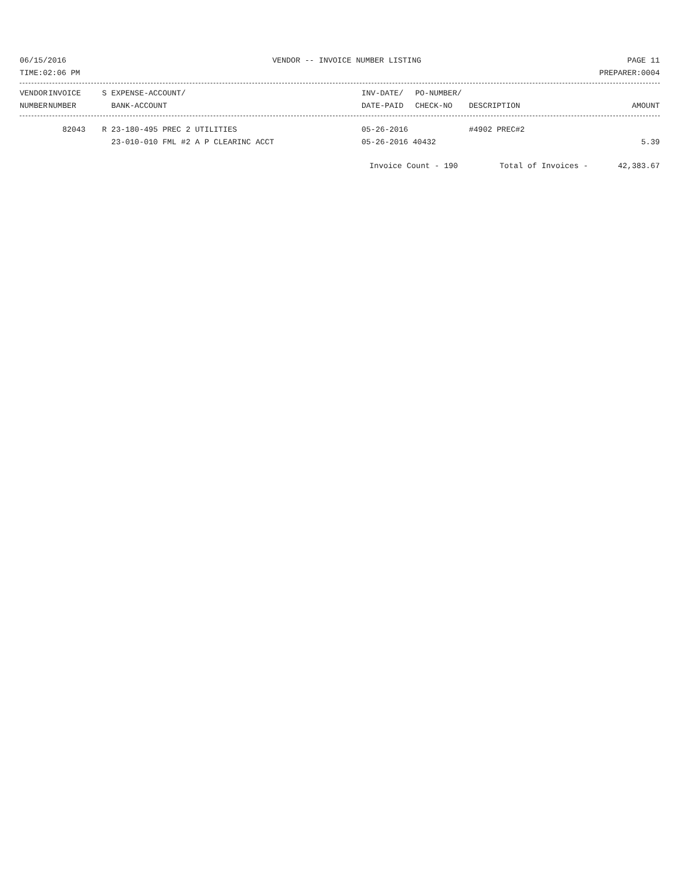06/15/2016 VENDOR -- INVOICE NUMBER LISTING PAGE 11
TIME:02:06 PM PREPARER:0004
| VENDOR | INVOICE | S EXPENSE-ACCOUNT/ | INV-DATE/ | PO-NUMBER/ | | |
| --- | --- | --- | --- | --- | --- | --- |
| NUMBER | NUMBER | BANK-ACCOUNT | DATE-PAID | CHECK-NO | DESCRIPTION | AMOUNT |
| | 82043 | R 23-180-495 PREC 2 UTILITIES | 05-26-2016 | | #4902 PREC#2 | |
| | | 23-010-010 FML #2 A P CLEARINC ACCT | 05-26-2016 40432 | | | 5.39 |
Invoice Count - 190 Total of Invoices - 42,383.67